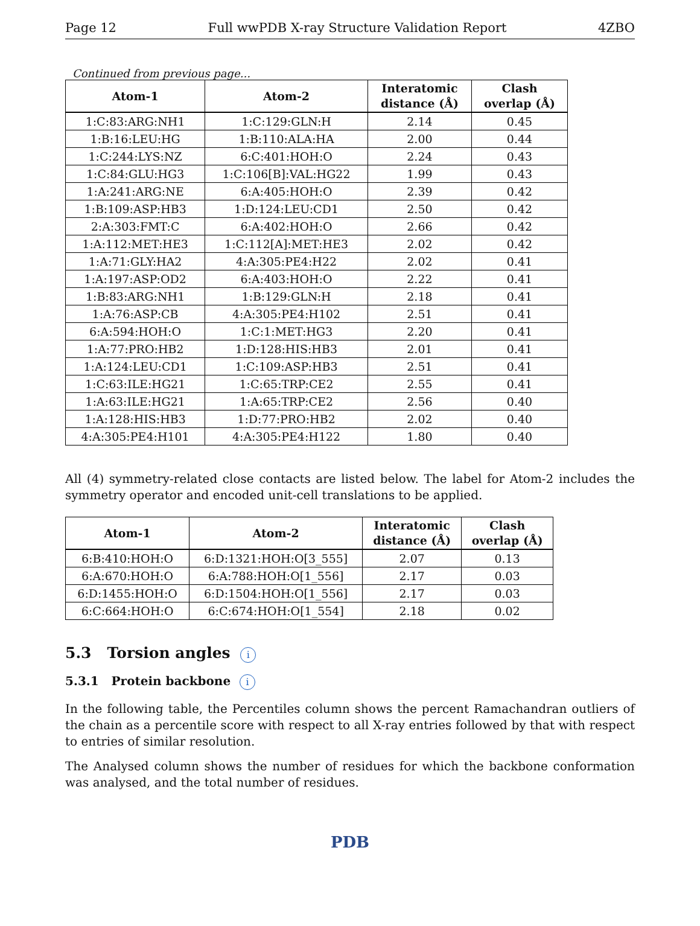Page 12 Full wwPDB X-ray Structure Validation Report 4ZBO
Continued from previous page...
| Atom-1 | Atom-2 | Interatomic distance (Å) | Clash overlap (Å) |
| --- | --- | --- | --- |
| 1:C:83:ARG:NH1 | 1:C:129:GLN:H | 2.14 | 0.45 |
| 1:B:16:LEU:HG | 1:B:110:ALA:HA | 2.00 | 0.44 |
| 1:C:244:LYS:NZ | 6:C:401:HOH:O | 2.24 | 0.43 |
| 1:C:84:GLU:HG3 | 1:C:106[B]:VAL:HG22 | 1.99 | 0.43 |
| 1:A:241:ARG:NE | 6:A:405:HOH:O | 2.39 | 0.42 |
| 1:B:109:ASP:HB3 | 1:D:124:LEU:CD1 | 2.50 | 0.42 |
| 2:A:303:FMT:C | 6:A:402:HOH:O | 2.66 | 0.42 |
| 1:A:112:MET:HE3 | 1:C:112[A]:MET:HE3 | 2.02 | 0.42 |
| 1:A:71:GLY:HA2 | 4:A:305:PE4:H22 | 2.02 | 0.41 |
| 1:A:197:ASP:OD2 | 6:A:403:HOH:O | 2.22 | 0.41 |
| 1:B:83:ARG:NH1 | 1:B:129:GLN:H | 2.18 | 0.41 |
| 1:A:76:ASP:CB | 4:A:305:PE4:H102 | 2.51 | 0.41 |
| 6:A:594:HOH:O | 1:C:1:MET:HG3 | 2.20 | 0.41 |
| 1:A:77:PRO:HB2 | 1:D:128:HIS:HB3 | 2.01 | 0.41 |
| 1:A:124:LEU:CD1 | 1:C:109:ASP:HB3 | 2.51 | 0.41 |
| 1:C:63:ILE:HG21 | 1:C:65:TRP:CE2 | 2.55 | 0.41 |
| 1:A:63:ILE:HG21 | 1:A:65:TRP:CE2 | 2.56 | 0.40 |
| 1:A:128:HIS:HB3 | 1:D:77:PRO:HB2 | 2.02 | 0.40 |
| 4:A:305:PE4:H101 | 4:A:305:PE4:H122 | 1.80 | 0.40 |
All (4) symmetry-related close contacts are listed below. The label for Atom-2 includes the symmetry operator and encoded unit-cell translations to be applied.
| Atom-1 | Atom-2 | Interatomic distance (Å) | Clash overlap (Å) |
| --- | --- | --- | --- |
| 6:B:410:HOH:O | 6:D:1321:HOH:O[3_555] | 2.07 | 0.13 |
| 6:A:670:HOH:O | 6:A:788:HOH:O[1_556] | 2.17 | 0.03 |
| 6:D:1455:HOH:O | 6:D:1504:HOH:O[1_556] | 2.17 | 0.03 |
| 6:C:664:HOH:O | 6:C:674:HOH:O[1_554] | 2.18 | 0.02 |
5.3 Torsion angles i
5.3.1 Protein backbone i
In the following table, the Percentiles column shows the percent Ramachandran outliers of the chain as a percentile score with respect to all X-ray entries followed by that with respect to entries of similar resolution.
The Analysed column shows the number of residues for which the backbone conformation was analysed, and the total number of residues.
PDB